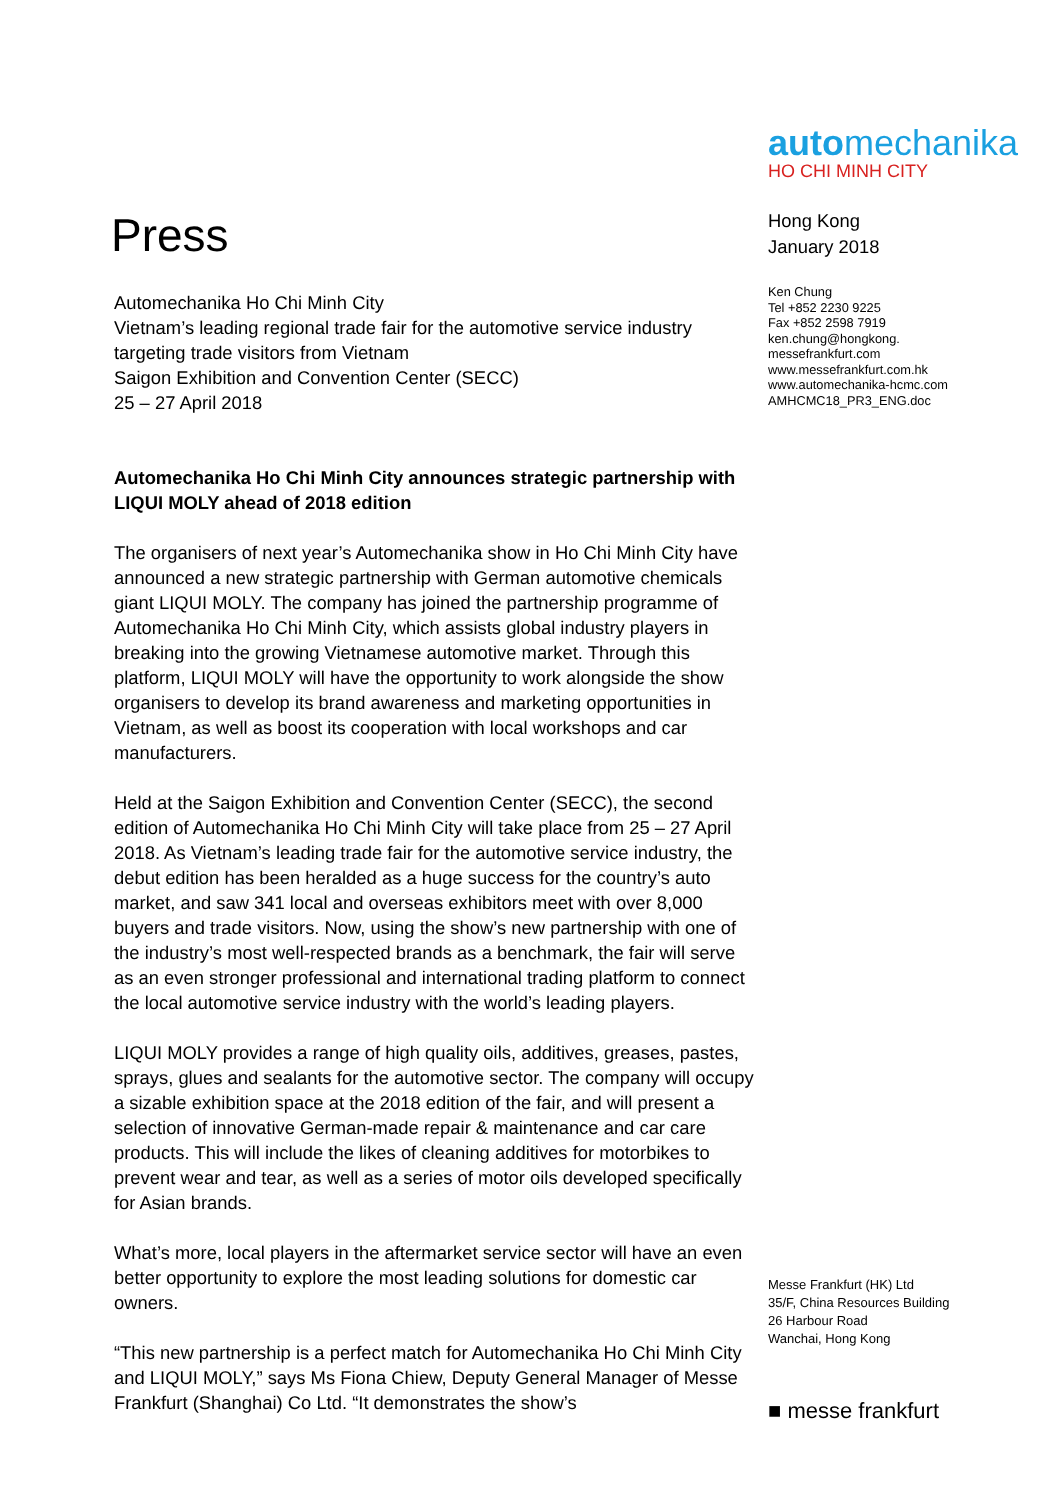Press
Automechanika Ho Chi Minh City
Vietnam’s leading regional trade fair for the automotive service industry targeting trade visitors from Vietnam
Saigon Exhibition and Convention Center (SECC)
25 – 27 April 2018
Automechanika Ho Chi Minh City announces strategic partnership with LIQUI MOLY ahead of 2018 edition
The organisers of next year’s Automechanika show in Ho Chi Minh City have announced a new strategic partnership with German automotive chemicals giant LIQUI MOLY. The company has joined the partnership programme of Automechanika Ho Chi Minh City, which assists global industry players in breaking into the growing Vietnamese automotive market. Through this platform, LIQUI MOLY will have the opportunity to work alongside the show organisers to develop its brand awareness and marketing opportunities in Vietnam, as well as boost its cooperation with local workshops and car manufacturers.
Held at the Saigon Exhibition and Convention Center (SECC), the second edition of Automechanika Ho Chi Minh City will take place from 25 – 27 April 2018. As Vietnam’s leading trade fair for the automotive service industry, the debut edition has been heralded as a huge success for the country’s auto market, and saw 341 local and overseas exhibitors meet with over 8,000 buyers and trade visitors. Now, using the show’s new partnership with one of the industry’s most well-respected brands as a benchmark, the fair will serve as an even stronger professional and international trading platform to connect the local automotive service industry with the world’s leading players.
LIQUI MOLY provides a range of high quality oils, additives, greases, pastes, sprays, glues and sealants for the automotive sector. The company will occupy a sizable exhibition space at the 2018 edition of the fair, and will present a selection of innovative German-made repair & maintenance and car care products. This will include the likes of cleaning additives for motorbikes to prevent wear and tear, as well as a series of motor oils developed specifically for Asian brands.
What’s more, local players in the aftermarket service sector will have an even better opportunity to explore the most leading solutions for domestic car owners.
“This new partnership is a perfect match for Automechanika Ho Chi Minh City and LIQUI MOLY,” says Ms Fiona Chiew, Deputy General Manager of Messe Frankfurt (Shanghai) Co Ltd. “It demonstrates the show’s
automechanika
HO CHI MINH CITY
Hong Kong
January 2018
Ken Chung
Tel +852 2230 9225
Fax +852 2598 7919
ken.chung@hongkong.
messefrankfurt.com
www.messefrankfurt.com.hk
www.automechanika-hcmc.com
AMHCMC18_PR3_ENG.doc
Messe Frankfurt (HK) Ltd
35/F, China Resources Building
26 Harbour Road
Wanchai, Hong Kong
■ messe frankfurt